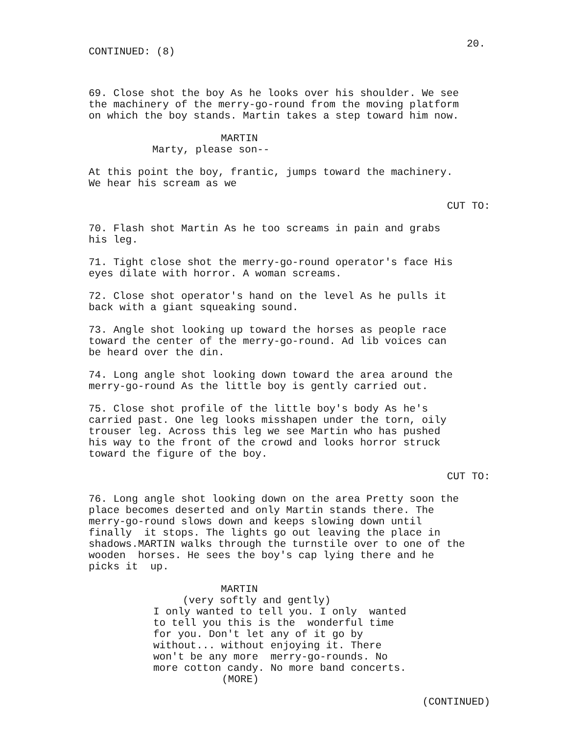20.
CONTINUED: (8)
69. Close shot the boy As he looks over his shoulder. We see the machinery of the merry-go-round from the moving platform on which the boy stands. Martin takes a step toward him now.
MARTIN
Marty, please son--
At this point the boy, frantic, jumps toward the machinery. We hear his scream as we
CUT TO:
70. Flash shot Martin As he too screams in pain and grabs his leg.
71. Tight close shot the merry-go-round operator's face His eyes dilate with horror. A woman screams.
72. Close shot operator's hand on the level As he pulls it back with a giant squeaking sound.
73. Angle shot looking up toward the horses as people race toward the center of the merry-go-round. Ad lib voices can be heard over the din.
74. Long angle shot looking down toward the area around the merry-go-round As the little boy is gently carried out.
75. Close shot profile of the little boy's body As he's carried past. One leg looks misshapen under the torn, oily trouser leg. Across this leg we see Martin who has pushed his way to the front of the crowd and looks horror struck toward the figure of the boy.
CUT TO:
76. Long angle shot looking down on the area Pretty soon the place becomes deserted and only Martin stands there. The merry-go-round slows down and keeps slowing down until finally it stops. The lights go out leaving the place in shadows.MARTIN walks through the turnstile over to one of the wooden horses. He sees the boy's cap lying there and he picks it up.
MARTIN
(very softly and gently)
I only wanted to tell you. I only wanted to tell you this is the wonderful time for you. Don't let any of it go by without... without enjoying it. There won't be any more merry-go-rounds. No more cotton candy. No more band concerts.
(MORE)
(CONTINUED)